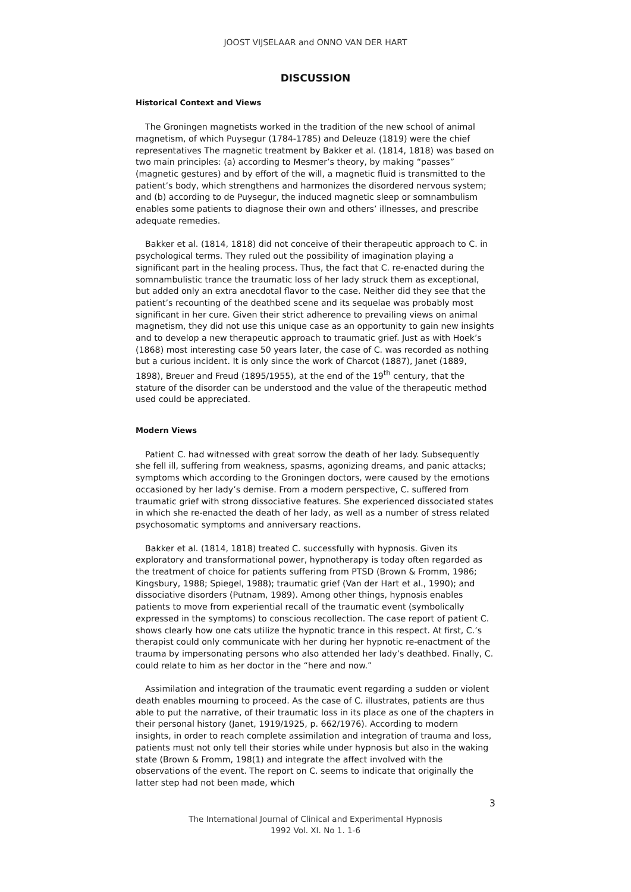JOOST VIJSELAAR and ONNO VAN DER HART
DISCUSSION
Historical Context and Views
The Groningen magnetists worked in the tradition of the new school of animal magnetism, of which Puysegur (1784-1785) and Deleuze (1819) were the chief representatives The magnetic treatment by Bakker et al. (1814, 1818) was based on two main principles: (a) according to Mesmer’s theory, by making “passes” (magnetic gestures) and by effort of the will, a magnetic fluid is transmitted to the patient’s body, which strengthens and harmonizes the disordered nervous system; and (b) according to de Puysegur, the induced magnetic sleep or somnambulism enables some patients to diagnose their own and others’ illnesses, and prescribe adequate remedies.
Bakker et al. (1814, 1818) did not conceive of their therapeutic approach to C. in psychological terms. They ruled out the possibility of imagination playing a significant part in the healing process. Thus, the fact that C. re-enacted during the somnambulistic trance the traumatic loss of her lady struck them as exceptional, but added only an extra anecdotal flavor to the case. Neither did they see that the patient’s recounting of the deathbed scene and its sequelae was probably most significant in her cure. Given their strict adherence to prevailing views on animal magnetism, they did not use this unique case as an opportunity to gain new insights and to develop a new therapeutic approach to traumatic grief. Just as with Hoek’s (1868) most interesting case 50 years later, the case of C. was recorded as nothing but a curious incident. It is only since the work of Charcot (1887), Janet (1889, 1898), Breuer and Freud (1895/1955), at the end of the 19<sup>th</sup> century, that the stature of the disorder can be understood and the value of the therapeutic method used could be appreciated.
Modern Views
Patient C. had witnessed with great sorrow the death of her lady. Subsequently she fell ill, suffering from weakness, spasms, agonizing dreams, and panic attacks; symptoms which according to the Groningen doctors, were caused by the emotions occasioned by her lady’s demise. From a modern perspective, C. suffered from traumatic grief with strong dissociative features. She experienced dissociated states in which she re-enacted the death of her lady, as well as a number of stress related psychosomatic symptoms and anniversary reactions.
Bakker et al. (1814, 1818) treated C. successfully with hypnosis. Given its exploratory and transformational power, hypnotherapy is today often regarded as the treatment of choice for patients suffering from PTSD (Brown & Fromm, 1986; Kingsbury, 1988; Spiegel, 1988); traumatic grief (Van der Hart et al., 1990); and dissociative disorders (Putnam, 1989). Among other things, hypnosis enables patients to move from experiential recall of the traumatic event (symbolically expressed in the symptoms) to conscious recollection. The case report of patient C. shows clearly how one cats utilize the hypnotic trance in this respect. At first, C.’s therapist could only communicate with her during her hypnotic re-enactment of the trauma by impersonating persons who also attended her lady’s deathbed. Finally, C. could relate to him as her doctor in the “here and now.”
Assimilation and integration of the traumatic event regarding a sudden or violent death enables mourning to proceed. As the case of C. illustrates, patients are thus able to put the narrative, of their traumatic loss in its place as one of the chapters in their personal history (Janet, 1919/1925, p. 662/1976). According to modern insights, in order to reach complete assimilation and integration of trauma and loss, patients must not only tell their stories while under hypnosis but also in the waking state (Brown & Fromm, 198(1) and integrate the affect involved with the observations of the event. The report on C. seems to indicate that originally the latter step had not been made, which
3
The International Journal of Clinical and Experimental Hypnosis
1992 Vol. XI. No 1. 1-6